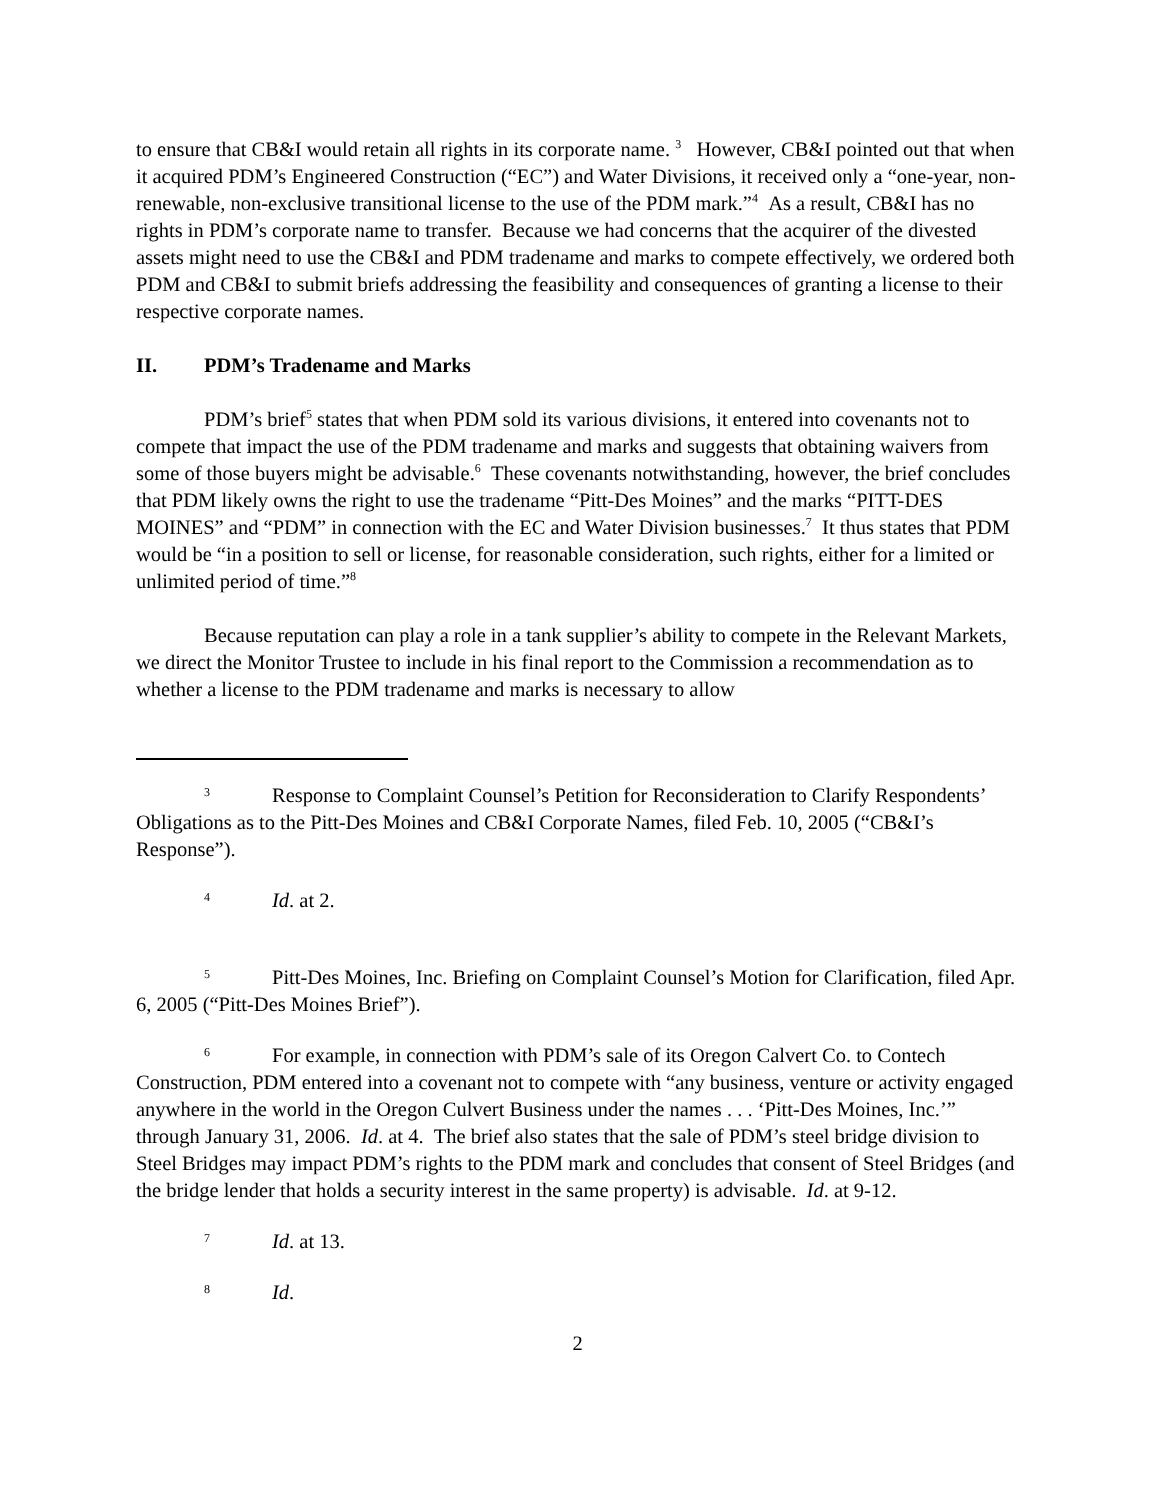to ensure that CB&I would retain all rights in its corporate name. <sup>3</sup> However, CB&I pointed out that when it acquired PDM’s Engineered Construction (“EC”) and Water Divisions, it received only a “one-year, non-renewable, non-exclusive transitional license to the use of the PDM mark.”<sup>4</sup> As a result, CB&I has no rights in PDM’s corporate name to transfer. Because we had concerns that the acquirer of the divested assets might need to use the CB&I and PDM tradename and marks to compete effectively, we ordered both PDM and CB&I to submit briefs addressing the feasibility and consequences of granting a license to their respective corporate names.
II. PDM’s Tradename and Marks
PDM’s brief<sup>5</sup> states that when PDM sold its various divisions, it entered into covenants not to compete that impact the use of the PDM tradename and marks and suggests that obtaining waivers from some of those buyers might be advisable.<sup>6</sup> These covenants notwithstanding, however, the brief concludes that PDM likely owns the right to use the tradename “Pitt-Des Moines” and the marks “PITT-DES MOINES” and “PDM” in connection with the EC and Water Division businesses.<sup>7</sup> It thus states that PDM would be “in a position to sell or license, for reasonable consideration, such rights, either for a limited or unlimited period of time.”<sup>8</sup>
Because reputation can play a role in a tank supplier’s ability to compete in the Relevant Markets, we direct the Monitor Trustee to include in his final report to the Commission a recommendation as to whether a license to the PDM tradename and marks is necessary to allow
3 Response to Complaint Counsel’s Petition for Reconsideration to Clarify Respondents’ Obligations as to the Pitt-Des Moines and CB&I Corporate Names, filed Feb. 10, 2005 (“CB&I’s Response”).
4 Id. at 2.
5 Pitt-Des Moines, Inc. Briefing on Complaint Counsel’s Motion for Clarification, filed Apr. 6, 2005 (“Pitt-Des Moines Brief”).
6 For example, in connection with PDM’s sale of its Oregon Calvert Co. to Contech Construction, PDM entered into a covenant not to compete with “any business, venture or activity engaged anywhere in the world in the Oregon Culvert Business under the names . . . ‘Pitt-Des Moines, Inc.’” through January 31, 2006. Id. at 4. The brief also states that the sale of PDM’s steel bridge division to Steel Bridges may impact PDM’s rights to the PDM mark and concludes that consent of Steel Bridges (and the bridge lender that holds a security interest in the same property) is advisable. Id. at 9-12.
7 Id. at 13.
8 Id.
2